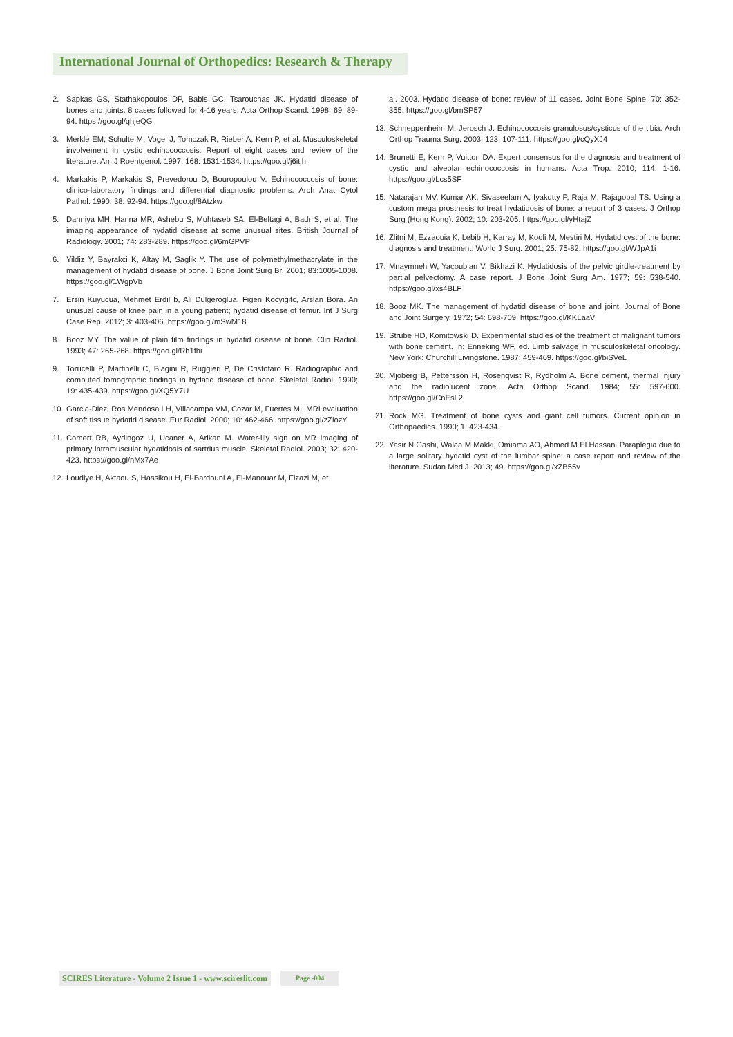International Journal of Orthopedics: Research & Therapy
2. Sapkas GS, Stathakopoulos DP, Babis GC, Tsarouchas JK. Hydatid disease of bones and joints. 8 cases followed for 4-16 years. Acta Orthop Scand. 1998; 69: 89-94. https://goo.gl/qhjeQG
3. Merkle EM, Schulte M, Vogel J, Tomczak R, Rieber A, Kern P, et al. Musculoskeletal involvement in cystic echinococcosis: Report of eight cases and review of the literature. Am J Roentgenol. 1997; 168: 1531-1534. https://goo.gl/j6itjh
4. Markakis P, Markakis S, Prevedorou D, Bouropoulou V. Echinococcosis of bone: clinico-laboratory findings and differential diagnostic problems. Arch Anat Cytol Pathol. 1990; 38: 92-94. https://goo.gl/8Atzkw
5. Dahniya MH, Hanna MR, Ashebu S, Muhtaseb SA, El-Beltagi A, Badr S, et al. The imaging appearance of hydatid disease at some unusual sites. British Journal of Radiology. 2001; 74: 283-289. https://goo.gl/6mGPVP
6. Yildiz Y, Bayrakci K, Altay M, Saglik Y. The use of polymethylmethacrylate in the management of hydatid disease of bone. J Bone Joint Surg Br. 2001; 83:1005-1008. https://goo.gl/1WgpVb
7. Ersin Kuyucua, Mehmet Erdil b, Ali Dulgeroglua, Figen Kocyigitc, Arslan Bora. An unusual cause of knee pain in a young patient; hydatid disease of femur. Int J Surg Case Rep. 2012; 3: 403-406. https://goo.gl/mSwM18
8. Booz MY. The value of plain film findings in hydatid disease of bone. Clin Radiol. 1993; 47: 265-268. https://goo.gl/Rh1fhi
9. Torricelli P, Martinelli C, Biagini R, Ruggieri P, De Cristofaro R. Radiographic and computed tomographic findings in hydatid disease of bone. Skeletal Radiol. 1990; 19: 435-439. https://goo.gl/XQ5Y7U
10.
Garcia-Diez, Ros Mendosa LH, Villacampa VM, Cozar M, Fuertes MI. MRI evaluation of soft tissue hydatid disease. Eur Radiol. 2000; 10: 462-466. https://goo.gl/zZiozY
11.
Comert RB, Aydingoz U, Ucaner A, Arikan M. Water-lily sign on MR imaging of primary intramuscular hydatidosis of sartrius muscle. Skeletal Radiol. 2003; 32: 420-423. https://goo.gl/nMx7Ae
12.
Loudiye H, Aktaou S, Hassikou H, El-Bardouni A, El-Manouar M, Fizazi M, et
al. 2003. Hydatid disease of bone: review of 11 cases. Joint Bone Spine. 70: 352-355. https://goo.gl/bmSP57
13.
Schneppenheim M, Jerosch J. Echinococcosis granulosus/cysticus of the tibia. Arch Orthop Trauma Surg. 2003; 123: 107-111. https://goo.gl/cQyXJ4
14.
Brunetti E, Kern P, Vuitton DA. Expert consensus for the diagnosis and treatment of cystic and alveolar echinococcosis in humans. Acta Trop. 2010; 114: 1-16. https://goo.gl/Lcs5SF
15.
Natarajan MV, Kumar AK, Sivaseelam A, Iyakutty P, Raja M, Rajagopal TS. Using a custom mega prosthesis to treat hydatidosis of bone: a report of 3 cases. J Orthop Surg (Hong Kong). 2002; 10: 203-205. https://goo.gl/yHtajZ
16.
Zlitni M, Ezzaouia K, Lebib H, Karray M, Kooli M, Mestiri M. Hydatid cyst of the bone: diagnosis and treatment. World J Surg. 2001; 25: 75-82. https://goo.gl/WJpA1i
17.
Mnaymneh W, Yacoubian V, Bikhazi K. Hydatidosis of the pelvic girdle-treatment by partial pelvectomy. A case report. J Bone Joint Surg Am. 1977; 59: 538-540. https://goo.gl/xs4BLF
18.
Booz MK. The management of hydatid disease of bone and joint. Journal of Bone and Joint Surgery. 1972; 54: 698-709. https://goo.gl/KKLaaV
19.
Strube HD, Komitowski D. Experimental studies of the treatment of malignant tumors with bone cement. In: Enneking WF, ed. Limb salvage in musculoskeletal oncology. New York: Churchill Livingstone. 1987: 459-469. https://goo.gl/biSVeL
20.
Mjoberg B, Pettersson H, Rosenqvist R, Rydholm A. Bone cement, thermal injury and the radiolucent zone. Acta Orthop Scand. 1984; 55: 597-600. https://goo.gl/CnEsL2
21.
Rock MG. Treatment of bone cysts and giant cell tumors. Current opinion in Orthopaedics. 1990; 1: 423-434.
22.
Yasir N Gashi, Walaa M Makki, Omiama AO, Ahmed M El Hassan. Paraplegia due to a large solitary hydatid cyst of the lumbar spine: a case report and review of the literature. Sudan Med J. 2013; 49. https://goo.gl/xZB55v
SCIRES Literature - Volume 2 Issue 1 - www.scireslit.com Page -004